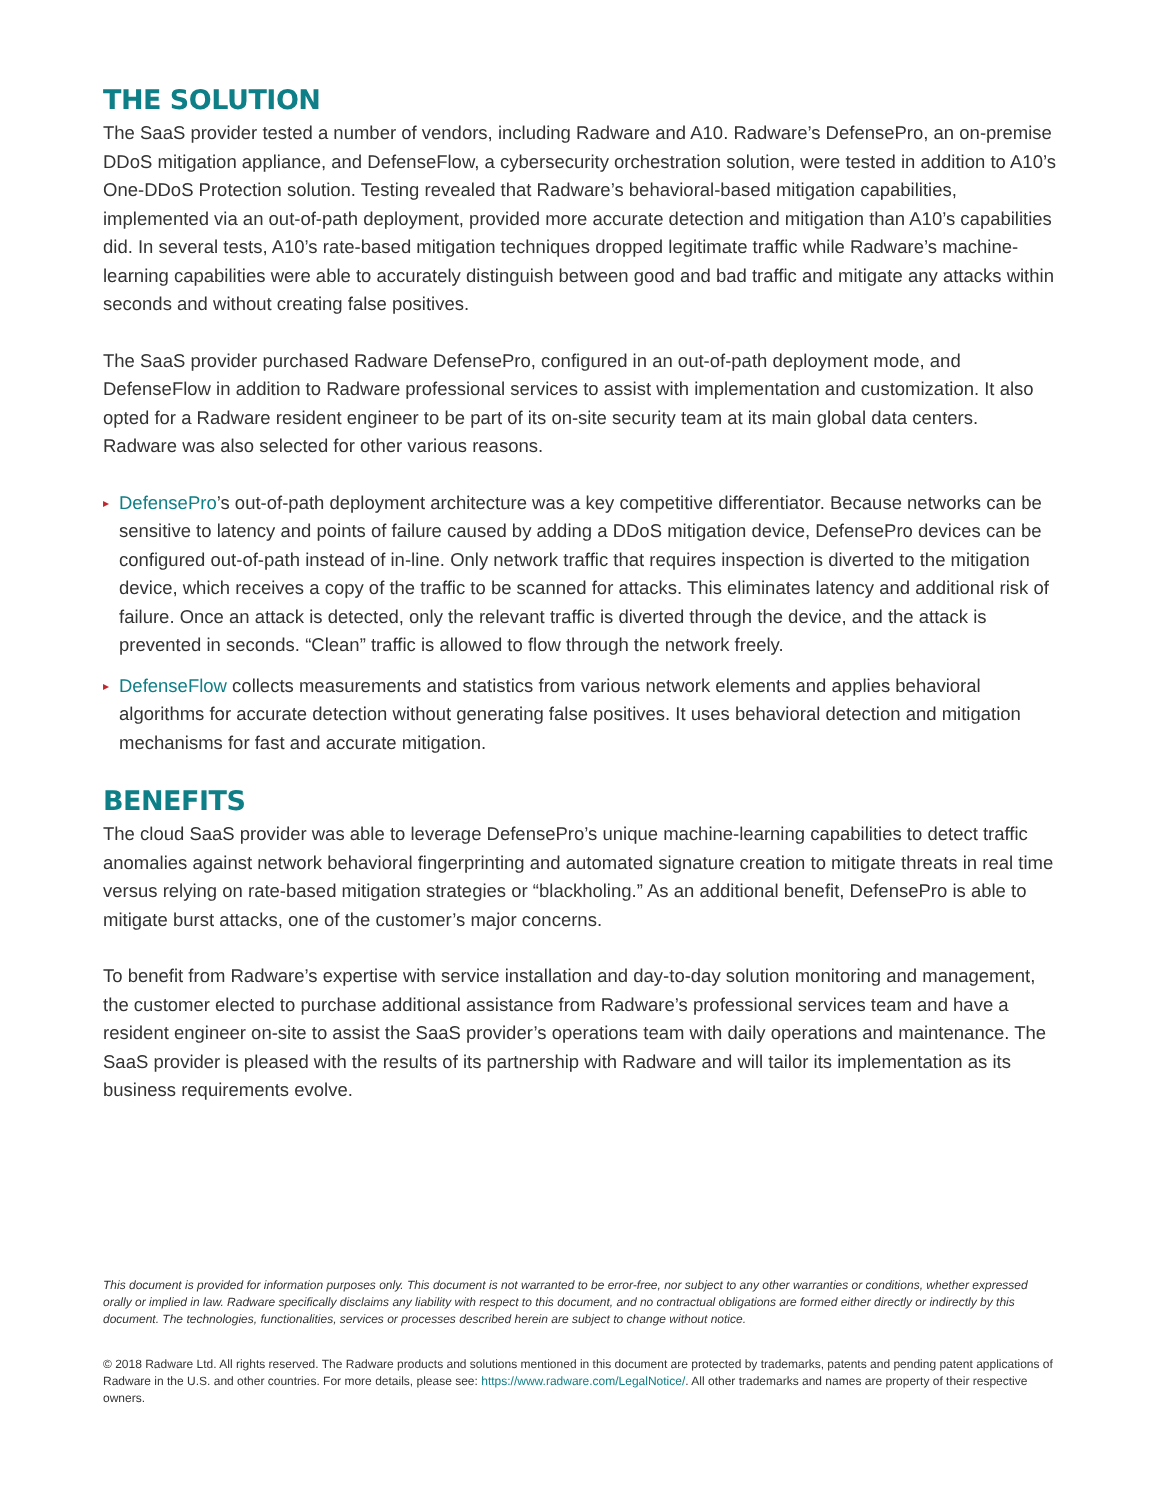THE SOLUTION
The SaaS provider tested a number of vendors, including Radware and A10. Radware’s DefensePro, an on-premise DDoS mitigation appliance, and DefenseFlow, a cybersecurity orchestration solution, were tested in addition to A10’s One-DDoS Protection solution. Testing revealed that Radware’s behavioral-based mitigation capabilities, implemented via an out-of-path deployment, provided more accurate detection and mitigation than A10’s capabilities did. In several tests, A10’s rate-based mitigation techniques dropped legitimate traffic while Radware’s machine-learning capabilities were able to accurately distinguish between good and bad traffic and mitigate any attacks within seconds and without creating false positives.
The SaaS provider purchased Radware DefensePro, configured in an out-of-path deployment mode, and DefenseFlow in addition to Radware professional services to assist with implementation and customization. It also opted for a Radware resident engineer to be part of its on-site security team at its main global data centers. Radware was also selected for other various reasons.
▸ DefensePro’s out-of-path deployment architecture was a key competitive differentiator. Because networks can be sensitive to latency and points of failure caused by adding a DDoS mitigation device, DefensePro devices can be configured out-of-path instead of in-line. Only network traffic that requires inspection is diverted to the mitigation device, which receives a copy of the traffic to be scanned for attacks. This eliminates latency and additional risk of failure. Once an attack is detected, only the relevant traffic is diverted through the device, and the attack is prevented in seconds. “Clean” traffic is allowed to flow through the network freely.
▸ DefenseFlow collects measurements and statistics from various network elements and applies behavioral algorithms for accurate detection without generating false positives. It uses behavioral detection and mitigation mechanisms for fast and accurate mitigation.
BENEFITS
The cloud SaaS provider was able to leverage DefensePro’s unique machine-learning capabilities to detect traffic anomalies against network behavioral fingerprinting and automated signature creation to mitigate threats in real time versus relying on rate-based mitigation strategies or “blackholing.” As an additional benefit, DefensePro is able to mitigate burst attacks, one of the customer’s major concerns.
To benefit from Radware’s expertise with service installation and day-to-day solution monitoring and management, the customer elected to purchase additional assistance from Radware’s professional services team and have a resident engineer on-site to assist the SaaS provider’s operations team with daily operations and maintenance. The SaaS provider is pleased with the results of its partnership with Radware and will tailor its implementation as its business requirements evolve.
This document is provided for information purposes only. This document is not warranted to be error-free, nor subject to any other warranties or conditions, whether expressed orally or implied in law. Radware specifically disclaims any liability with respect to this document, and no contractual obligations are formed either directly or indirectly by this document. The technologies, functionalities, services or processes described herein are subject to change without notice.
© 2018 Radware Ltd. All rights reserved. The Radware products and solutions mentioned in this document are protected by trademarks, patents and pending patent applications of Radware in the U.S. and other countries. For more details, please see: https://www.radware.com/LegalNotice/. All other trademarks and names are property of their respective owners.